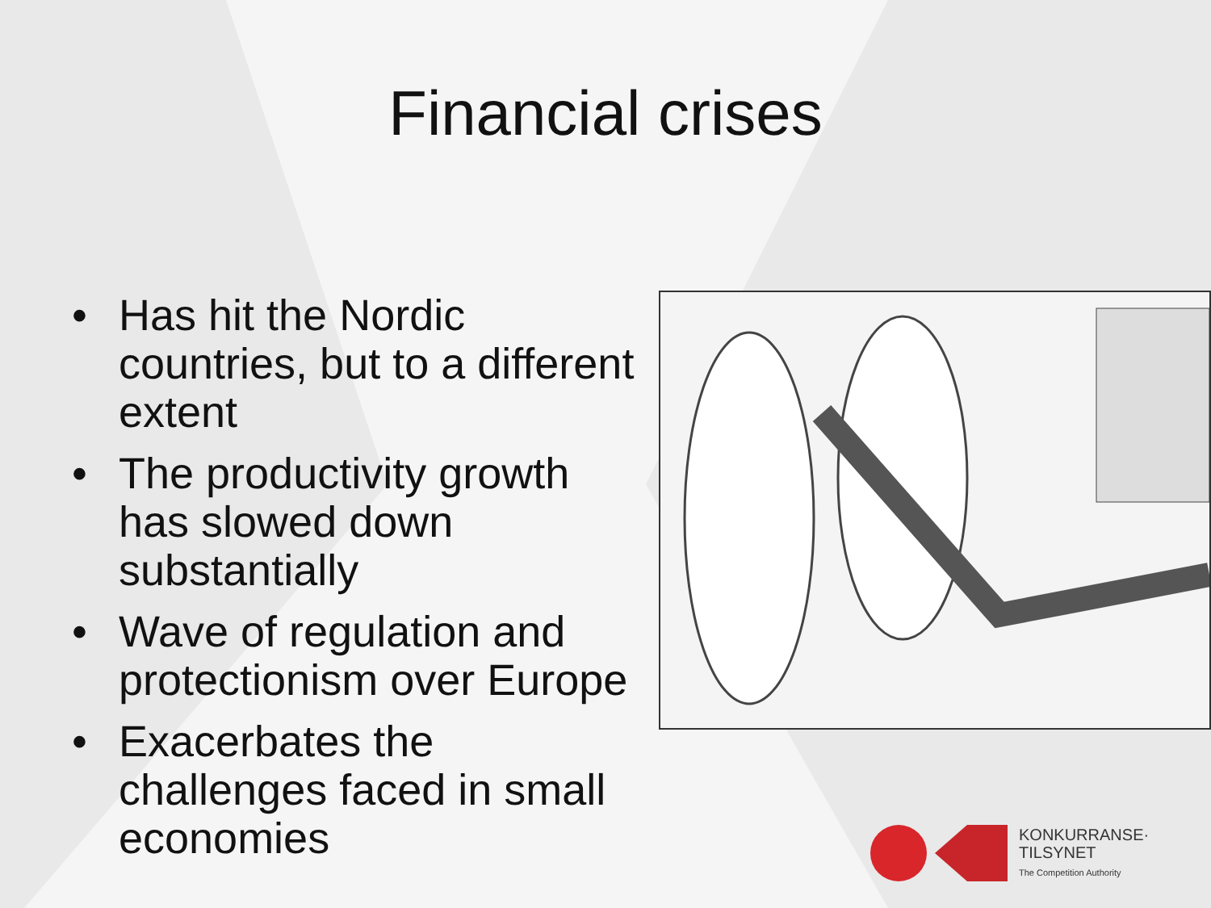Financial crises
• Has hit the Nordic countries, but to a different extent
• The productivity growth has slowed down substantially
• Wave of regulation and protectionism over Europe
• Exacerbates the challenges faced in small economies
KONKURRANSE·
TILSYNET
The Competition Authority